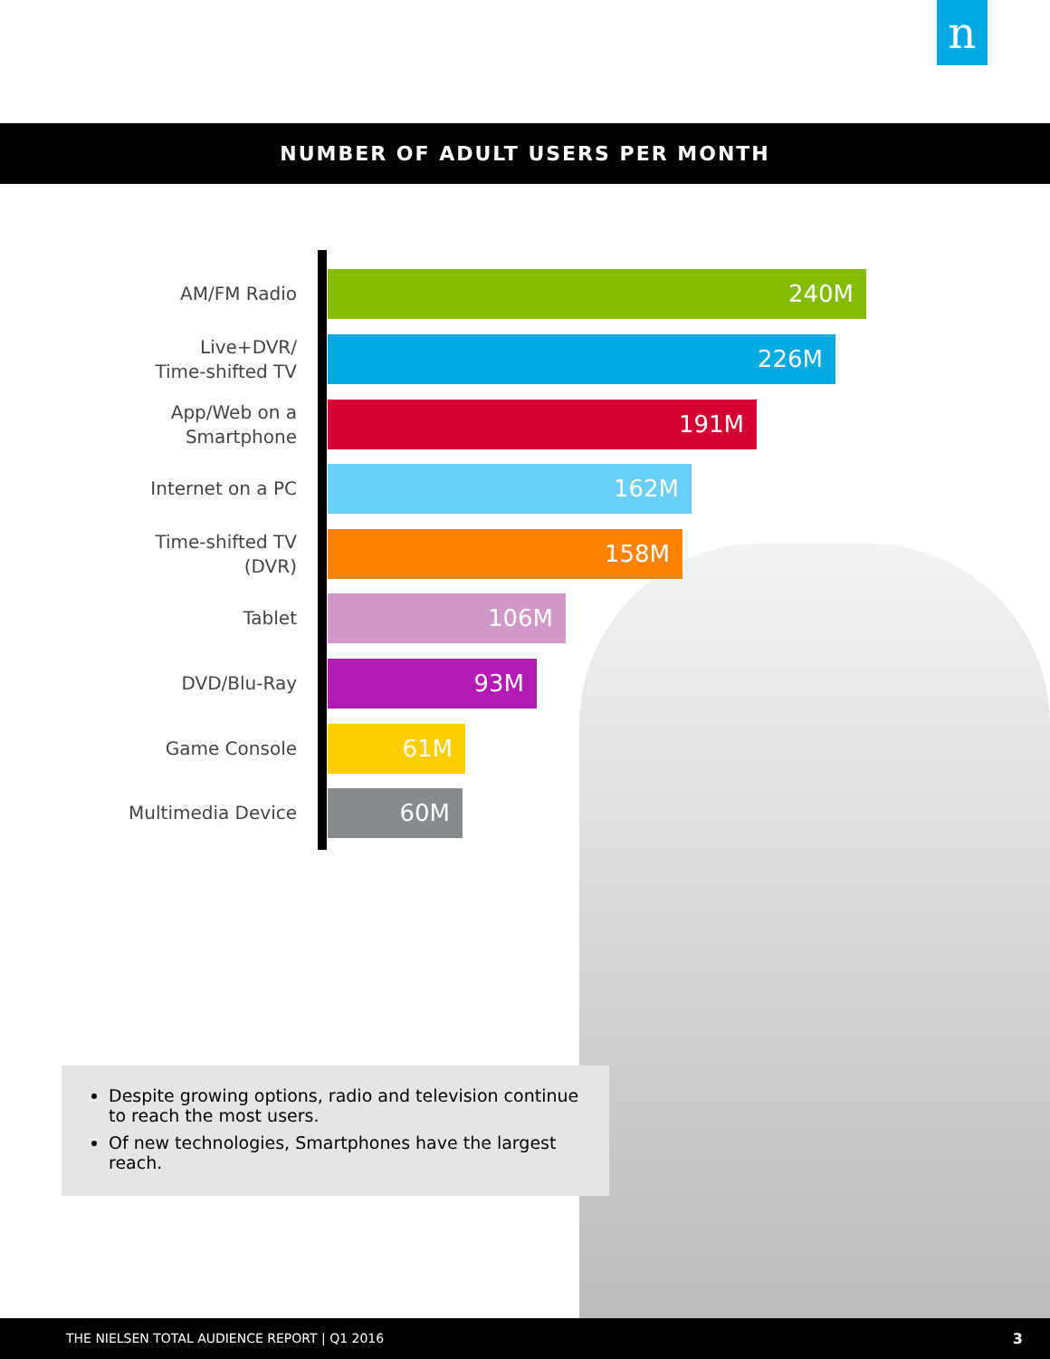n
NUMBER OF ADULT USERS PER MONTH
AM/FM Radio 240M
Live+DVR/
Time-shifted TV
226M
App/Web on a
Smartphone
191M
Internet on a PC 162M
Time-shifted TV
(DVR)
158M
Tablet 106M
DVD/Blu-Ray 93M
Game Console 61M
Multimedia Device 60M
Despite growing options, radio and television continue to reach the most users.
Of new technologies, Smartphones have the largest reach.
THE NIELSEN TOTAL AUDIENCE REPORT | Q1 2016 3